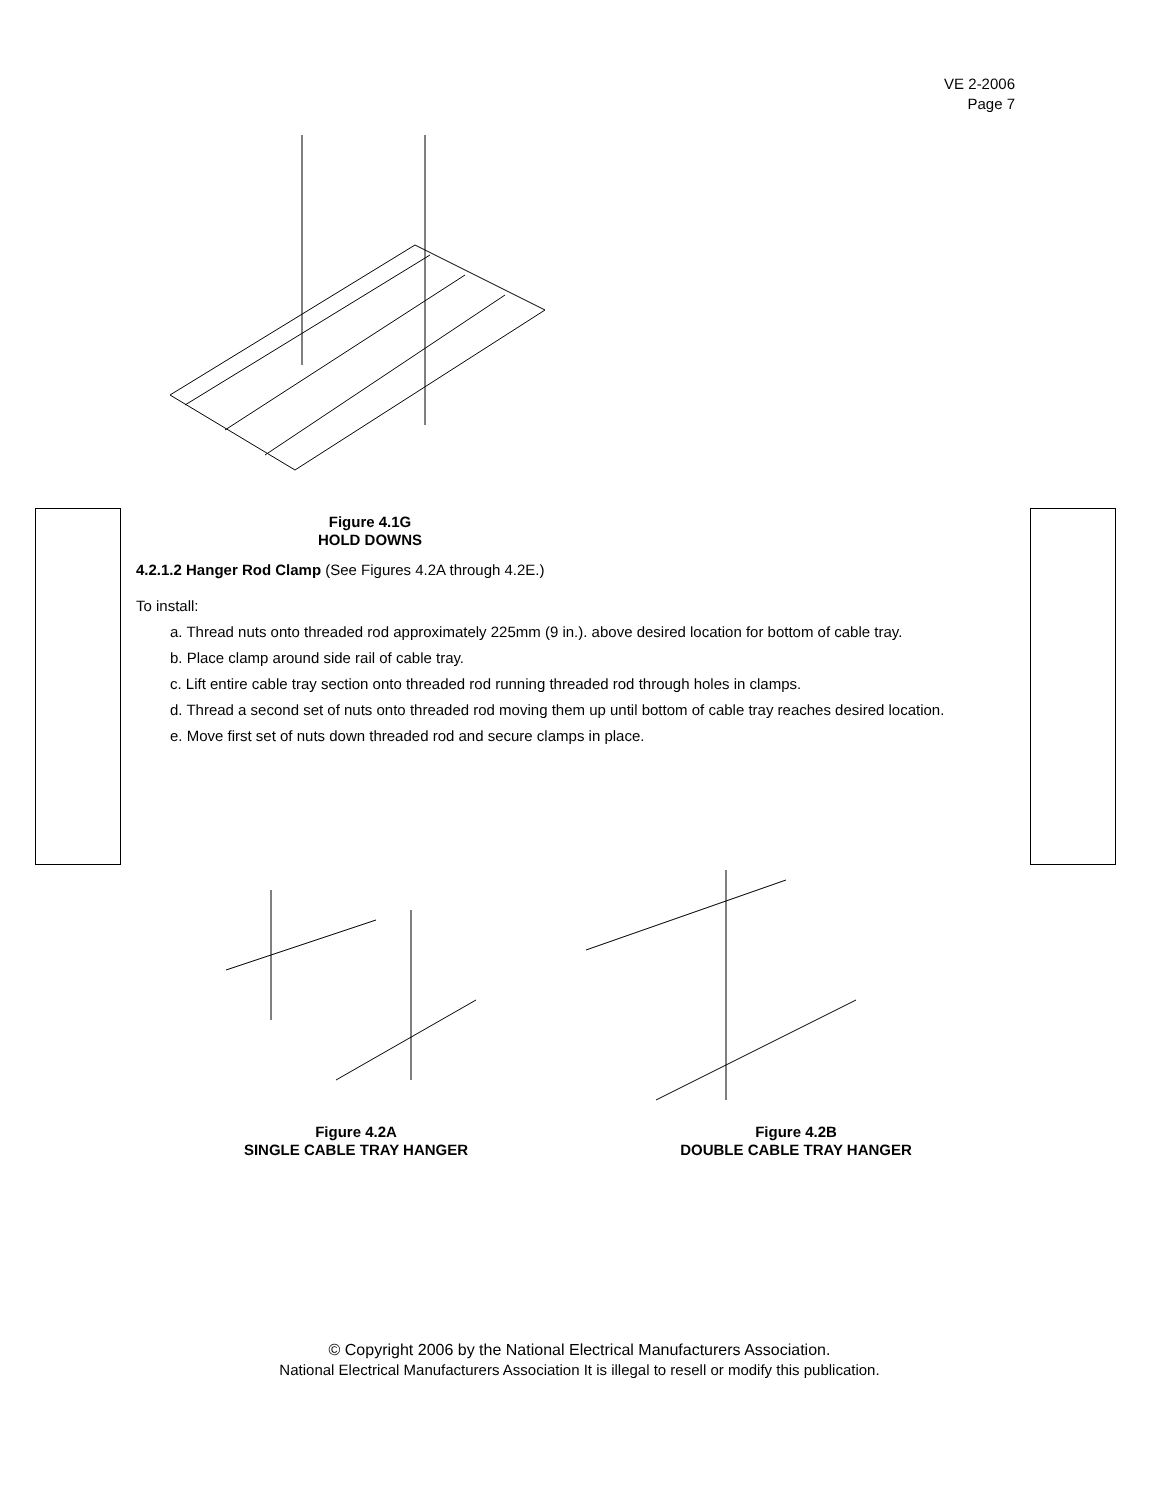VE 2-2006
Page 7
Figure 4.1G
HOLD DOWNS
4.2.1.2 Hanger Rod Clamp (See Figures 4.2A through 4.2E.)
To install:
a. Thread nuts onto threaded rod approximately 225mm (9 in.). above desired location for bottom of cable tray.
b. Place clamp around side rail of cable tray.
c. Lift entire cable tray section onto threaded rod running threaded rod through holes in clamps.
d. Thread a second set of nuts onto threaded rod moving them up until bottom of cable tray reaches desired location.
e. Move first set of nuts down threaded rod and secure clamps in place.
Figure 4.2A
SINGLE CABLE TRAY HANGER
Figure 4.2B
DOUBLE CABLE TRAY HANGER
© Copyright 2006 by the National Electrical Manufacturers Association.
National Electrical Manufacturers Association It is illegal to resell or modify this publication.